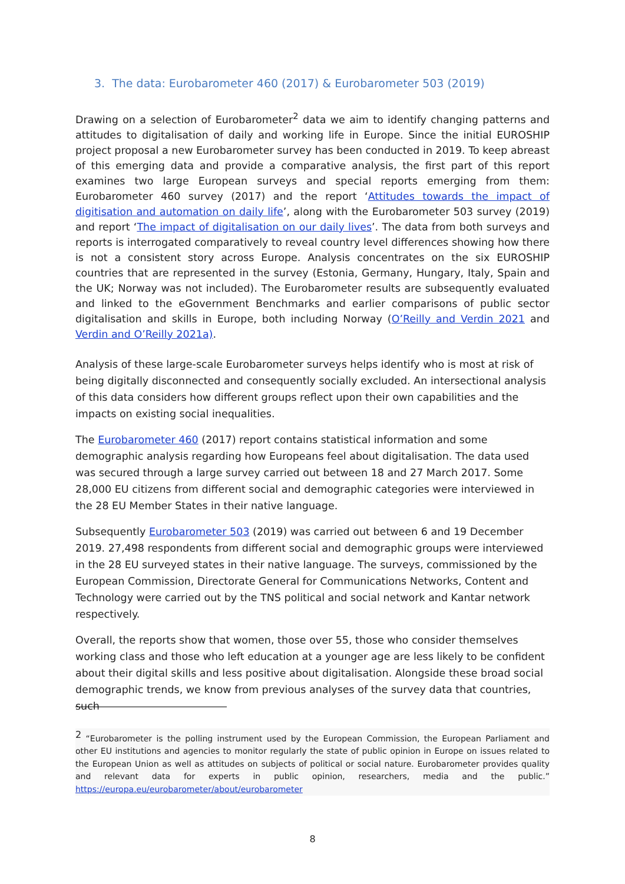3. The data: Eurobarometer 460 (2017) & Eurobarometer 503 (2019)
Drawing on a selection of Eurobarometer<sup>2</sup> data we aim to identify changing patterns and attitudes to digitalisation of daily and working life in Europe. Since the initial EUROSHIP project proposal a new Eurobarometer survey has been conducted in 2019. To keep abreast of this emerging data and provide a comparative analysis, the first part of this report examines two large European surveys and special reports emerging from them: Eurobarometer 460 survey (2017) and the report ‘Attitudes towards the impact of digitisation and automation on daily life’, along with the Eurobarometer 503 survey (2019) and report ‘The impact of digitalisation on our daily lives’. The data from both surveys and reports is interrogated comparatively to reveal country level differences showing how there is not a consistent story across Europe. Analysis concentrates on the six EUROSHIP countries that are represented in the survey (Estonia, Germany, Hungary, Italy, Spain and the UK; Norway was not included). The Eurobarometer results are subsequently evaluated and linked to the eGovernment Benchmarks and earlier comparisons of public sector digitalisation and skills in Europe, both including Norway (O’Reilly and Verdin 2021 and Verdin and O’Reilly 2021a).
Analysis of these large-scale Eurobarometer surveys helps identify who is most at risk of being digitally disconnected and consequently socially excluded. An intersectional analysis of this data considers how different groups reflect upon their own capabilities and the impacts on existing social inequalities.
The Eurobarometer 460 (2017) report contains statistical information and some demographic analysis regarding how Europeans feel about digitalisation. The data used was secured through a large survey carried out between 18 and 27 March 2017. Some 28,000 EU citizens from different social and demographic categories were interviewed in the 28 EU Member States in their native language.
Subsequently Eurobarometer 503 (2019) was carried out between 6 and 19 December 2019. 27,498 respondents from different social and demographic groups were interviewed in the 28 EU surveyed states in their native language. The surveys, commissioned by the European Commission, Directorate General for Communications Networks, Content and Technology were carried out by the TNS political and social network and Kantar network respectively.
Overall, the reports show that women, those over 55, those who consider themselves working class and those who left education at a younger age are less likely to be confident about their digital skills and less positive about digitalisation. Alongside these broad social demographic trends, we know from previous analyses of the survey data that countries, such
<sup>2</sup> “Eurobarometer is the polling instrument used by the European Commission, the European Parliament and other EU institutions and agencies to monitor regularly the state of public opinion in Europe on issues related to the European Union as well as attitudes on subjects of political or social nature. Eurobarometer provides quality and relevant data for experts in public opinion, researchers, media and the public.” https://europa.eu/eurobarometer/about/eurobarometer
8